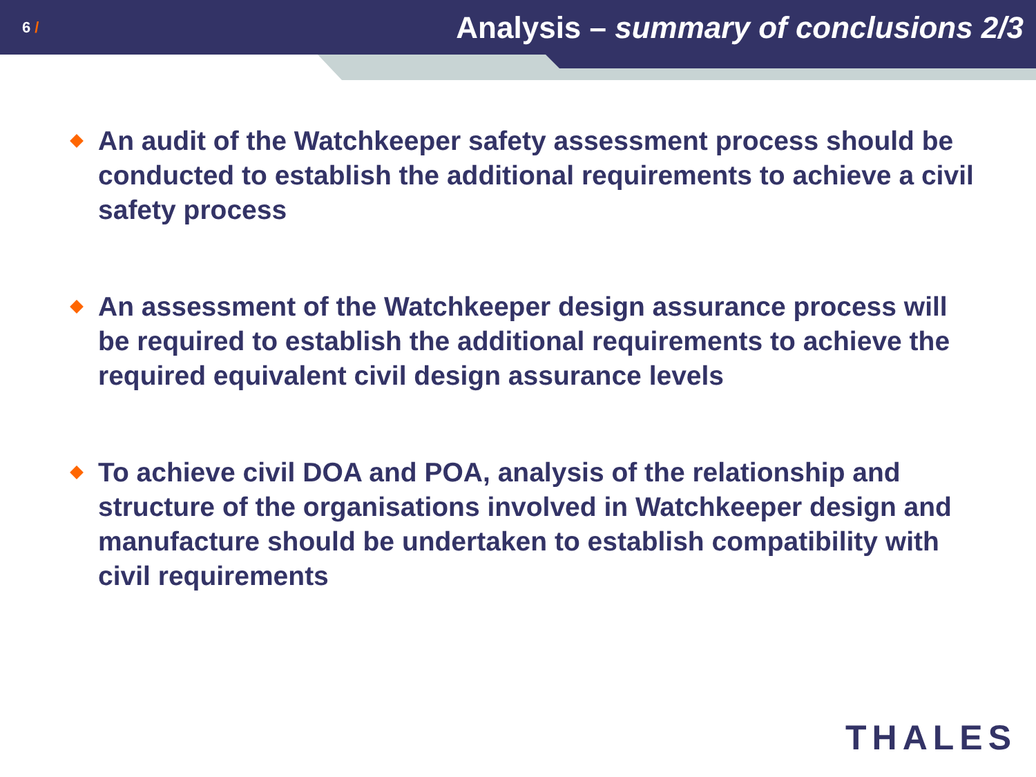6 /
Analysis – summary of conclusions 2/3
An audit of the Watchkeeper safety assessment process should be conducted to establish the additional requirements to achieve a civil safety process
An assessment of the Watchkeeper design assurance process will be required to establish the additional requirements to achieve the required equivalent civil design assurance levels
To achieve civil DOA and POA, analysis of the relationship and structure of the organisations involved in Watchkeeper design and manufacture should be undertaken to establish compatibility with civil requirements
THALES